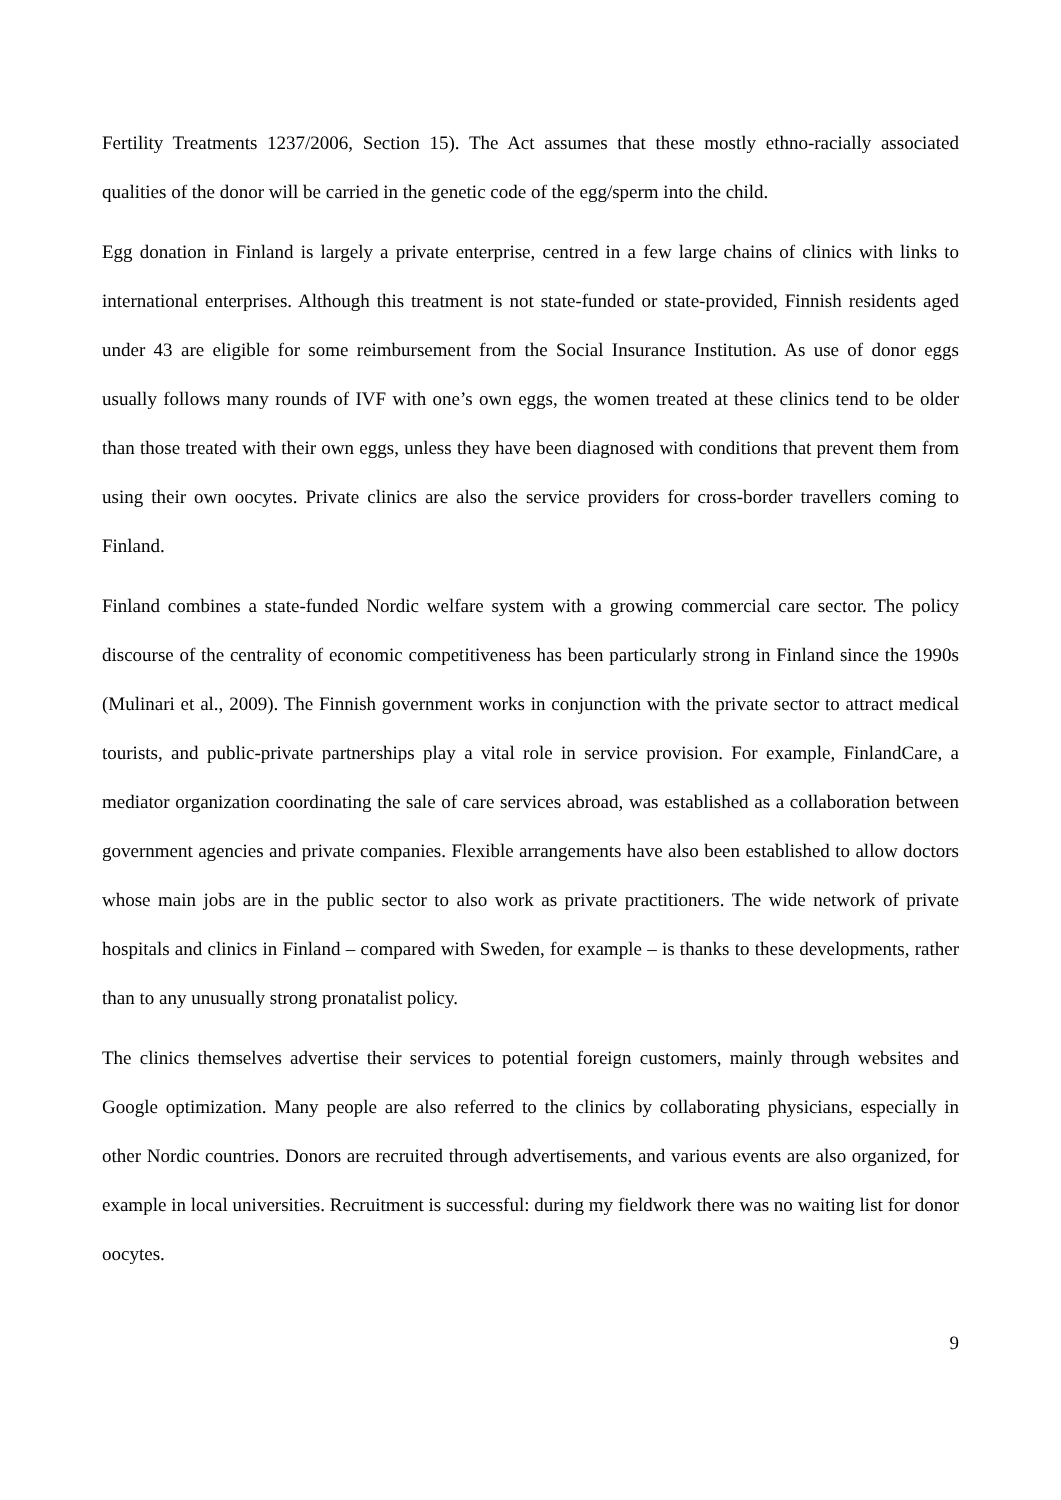Fertility Treatments 1237/2006, Section 15). The Act assumes that these mostly ethno-racially associated qualities of the donor will be carried in the genetic code of the egg/sperm into the child.
Egg donation in Finland is largely a private enterprise, centred in a few large chains of clinics with links to international enterprises. Although this treatment is not state-funded or state-provided, Finnish residents aged under 43 are eligible for some reimbursement from the Social Insurance Institution. As use of donor eggs usually follows many rounds of IVF with one’s own eggs, the women treated at these clinics tend to be older than those treated with their own eggs, unless they have been diagnosed with conditions that prevent them from using their own oocytes. Private clinics are also the service providers for cross-border travellers coming to Finland.
Finland combines a state-funded Nordic welfare system with a growing commercial care sector. The policy discourse of the centrality of economic competitiveness has been particularly strong in Finland since the 1990s (Mulinari et al., 2009). The Finnish government works in conjunction with the private sector to attract medical tourists, and public-private partnerships play a vital role in service provision. For example, FinlandCare, a mediator organization coordinating the sale of care services abroad, was established as a collaboration between government agencies and private companies. Flexible arrangements have also been established to allow doctors whose main jobs are in the public sector to also work as private practitioners. The wide network of private hospitals and clinics in Finland – compared with Sweden, for example – is thanks to these developments, rather than to any unusually strong pronatalist policy.
The clinics themselves advertise their services to potential foreign customers, mainly through websites and Google optimization. Many people are also referred to the clinics by collaborating physicians, especially in other Nordic countries. Donors are recruited through advertisements, and various events are also organized, for example in local universities. Recruitment is successful: during my fieldwork there was no waiting list for donor oocytes.
9